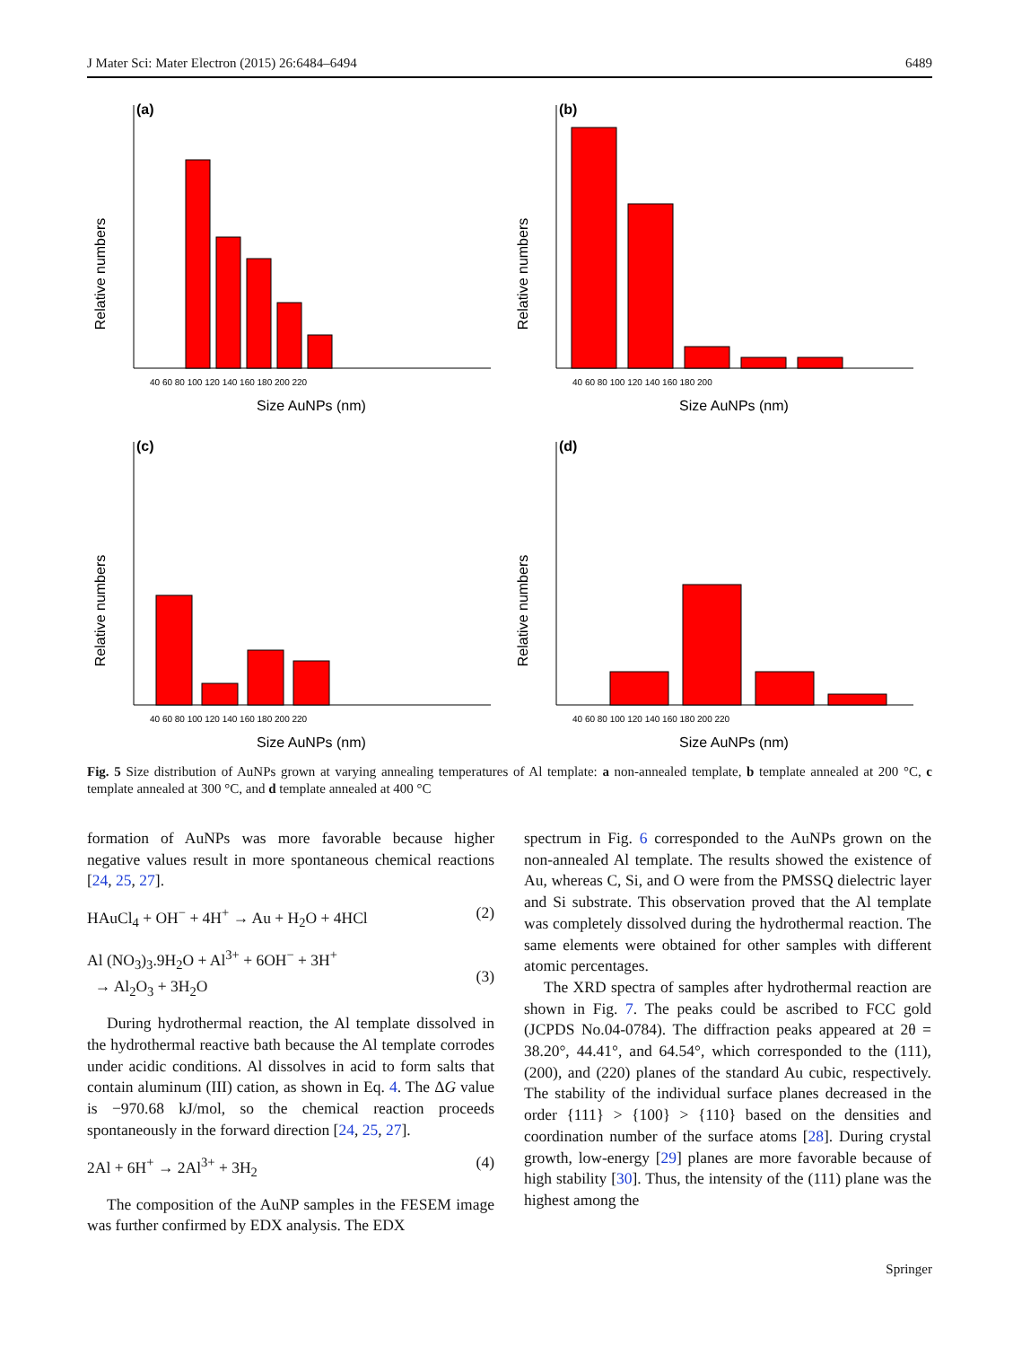J Mater Sci: Mater Electron (2015) 26:6484–6494 6489
(a)
Relative numbers
Size AuNPs (nm)
40 60 80 100 120 140 160 180 200 220
(b)
Relative numbers
Size AuNPs (nm)
40 60 80 100 120 140 160 180 200
(c)
Relative numbers
Size AuNPs (nm)
40 60 80 100 120 140 160 180 200 220
(d)
Relative numbers
Size AuNPs (nm)
40 60 80 100 120 140 160 180 200 220
Fig. 5 Size distribution of AuNPs grown at varying annealing temperatures of Al template: a non-annealed template, b template annealed at 200 °C, c template annealed at 300 °C, and d template annealed at 400 °C
formation of AuNPs was more favorable because higher negative values result in more spontaneous chemical reactions [24, 25, 27].
HAuCl<sub>4</sub> + OH<sup>−</sup> + 4H<sup>+</sup> → Au + H<sub>2</sub>O + 4HCl (2)
Al (NO<sub>3</sub>)<sub>3</sub>.9H<sub>2</sub>O + Al<sup>3+</sup> + 6OH<sup>−</sup> + 3H<sup>+</sup>
→ Al<sub>2</sub>O<sub>3</sub> + 3H<sub>2</sub>O
(3)
During hydrothermal reaction, the Al template dissolved in the hydrothermal reactive bath because the Al template corrodes under acidic conditions. Al dissolves in acid to form salts that contain aluminum (III) cation, as shown in Eq. 4. The ΔG value is −970.68 kJ/mol, so the chemical reaction proceeds spontaneously in the forward direction [24, 25, 27].
2Al + 6H<sup>+</sup> → 2Al<sup>3+</sup> + 3H<sub>2</sub> (4)
The composition of the AuNP samples in the FESEM image was further confirmed by EDX analysis. The EDX
spectrum in Fig. 6 corresponded to the AuNPs grown on the non-annealed Al template. The results showed the existence of Au, whereas C, Si, and O were from the PMSSQ dielectric layer and Si substrate. This observation proved that the Al template was completely dissolved during the hydrothermal reaction. The same elements were obtained for other samples with different atomic percentages.
The XRD spectra of samples after hydrothermal reaction are shown in Fig. 7. The peaks could be ascribed to FCC gold (JCPDS No.04-0784). The diffraction peaks appeared at 2θ = 38.20°, 44.41°, and 64.54°, which corresponded to the (111), (200), and (220) planes of the standard Au cubic, respectively. The stability of the individual surface planes decreased in the order {111} > {100} > {110} based on the densities and coordination number of the surface atoms [28]. During crystal growth, low-energy [29] planes are more favorable because of high stability [30]. Thus, the intensity of the (111) plane was the highest among the
Springer